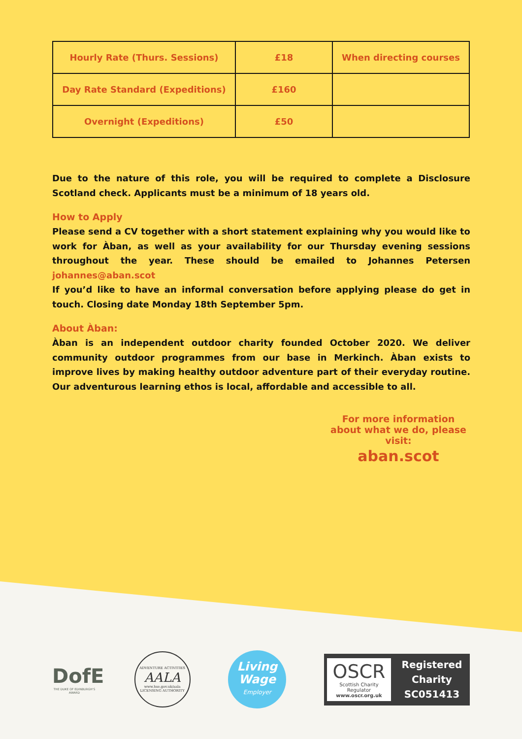| Hourly Rate (Thurs. Sessions) | £18 | When directing courses |
| Day Rate Standard (Expeditions) | £160 | |
| Overnight (Expeditions) | £50 | |
Due to the nature of this role, you will be required to complete a Disclosure Scotland check. Applicants must be a minimum of 18 years old.
How to Apply
Please send a CV together with a short statement explaining why you would like to work for Àban, as well as your availability for our Thursday evening sessions throughout the year. These should be emailed to Johannes Petersen johannes@aban.scot
If you’d like to have an informal conversation before applying please do get in touch. Closing date Monday 18th September 5pm.
About Àban:
Àban is an independent outdoor charity founded October 2020. We deliver community outdoor programmes from our base in Merkinch. Àban exists to improve lives by making healthy outdoor adventure part of their everyday routine. Our adventurous learning ethos is local, affordable and accessible to all.
For more information about what we do, please visit:
aban.scot
DofE
THE DUKE OF EDINBURGH'S AWARD
ADVENTURE ACTIVITIES
AALA
www.hse.gov.uk/aala
LICENSING AUTHORITY
Living Wage
Employer
OSCR
Scottish Charity Regulator
www.oscr.org.uk
Registered
Charity
SC051413